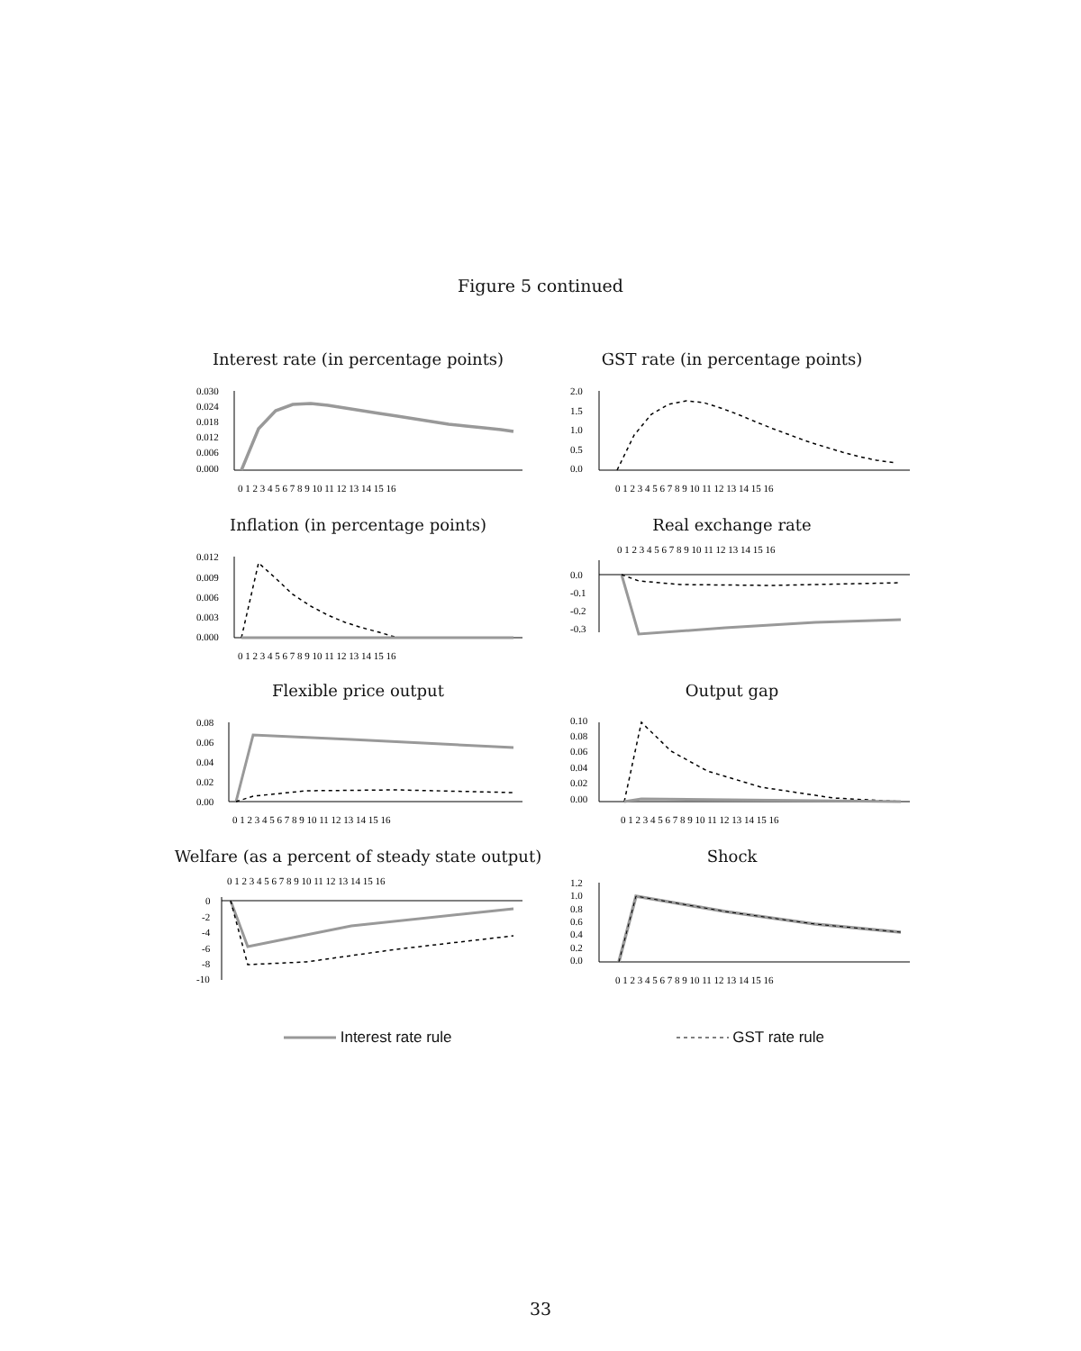Figure 5 continued
Interest rate (in percentage points)
0.030
0.024
0.018
0.012
0.006
0.000
0 1 2 3 4 5 6 7 8 9 10 11 12 13 14 15 16
GST rate (in percentage points)
2.0
1.5
1.0
0.5
0.0
0 1 2 3 4 5 6 7 8 9 10 11 12 13 14 15 16
Inflation (in percentage points)
0.012
0.009
0.006
0.003
0.000
0 1 2 3 4 5 6 7 8 9 10 11 12 13 14 15 16
Real exchange rate
0 1 2 3 4 5 6 7 8 9 10 11 12 13 14 15 16
0.0
-0.1
-0.2
-0.3
Flexible price output
0.08
0.06
0.04
0.02
0.00
0 1 2 3 4 5 6 7 8 9 10 11 12 13 14 15 16
Output gap
0.10
0.08
0.06
0.04
0.02
0.00
0 1 2 3 4 5 6 7 8 9 10 11 12 13 14 15 16
Welfare (as a percent of steady state output)
0 1 2 3 4 5 6 7 8 9 10 11 12 13 14 15 16
0
-2
-4
-6
-8
-10
Shock
1.2
1.0
0.8
0.6
0.4
0.2
0.0
0 1 2 3 4 5 6 7 8 9 10 11 12 13 14 15 16
Interest rate rule GST rate rule
33